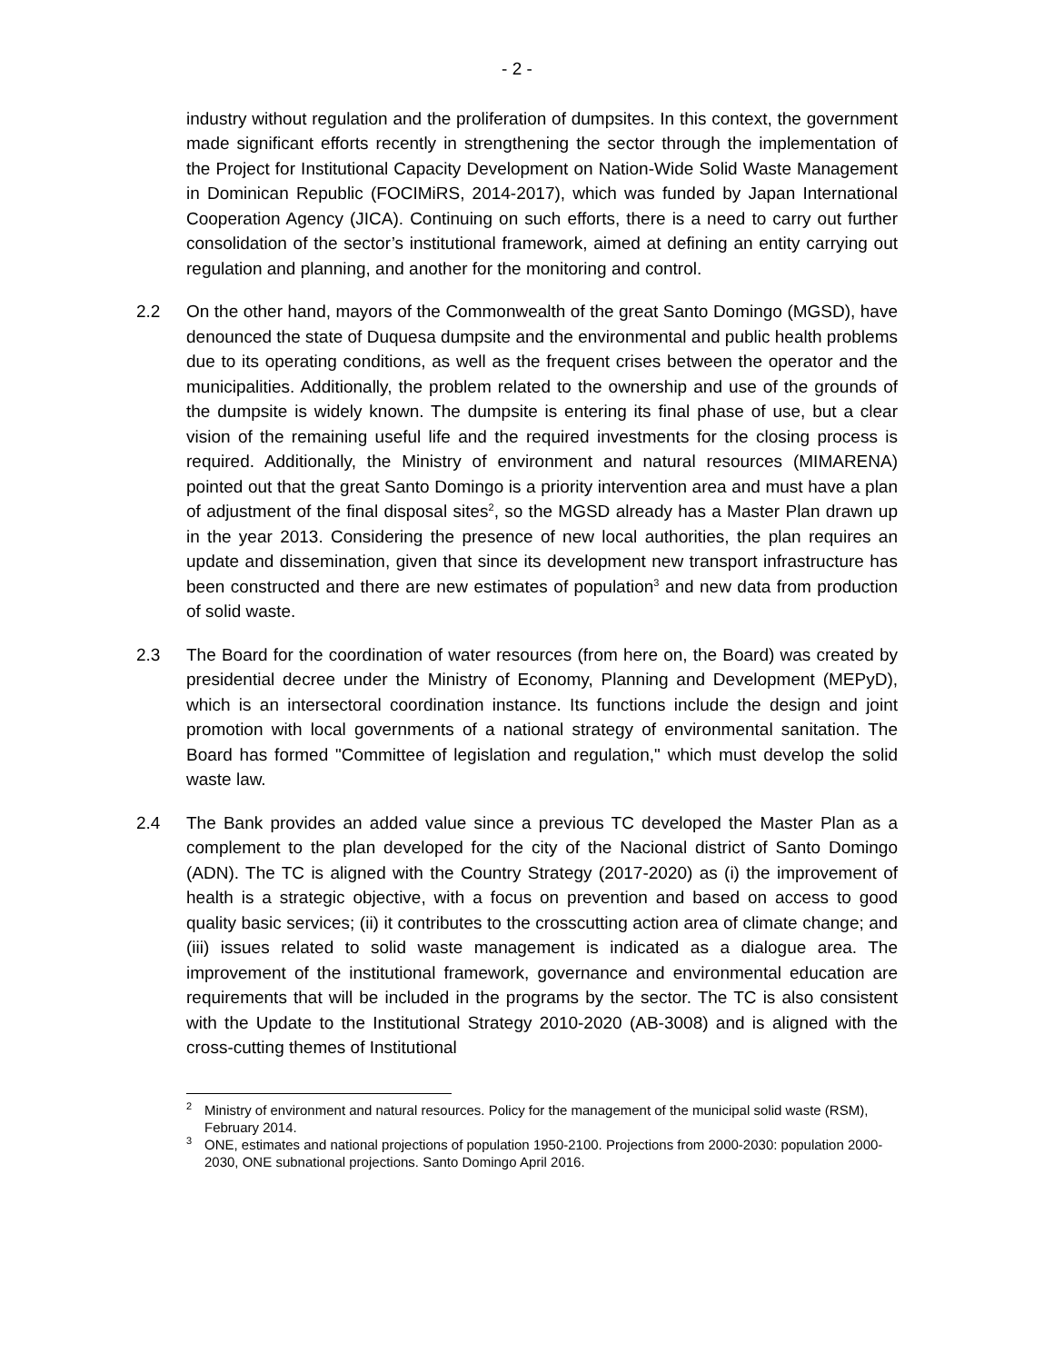- 2 -
industry without regulation and the proliferation of dumpsites. In this context, the government made significant efforts recently in strengthening the sector through the implementation of the Project for Institutional Capacity Development on Nation-Wide Solid Waste Management in Dominican Republic (FOCIMiRS, 2014-2017), which was funded by Japan International Cooperation Agency (JICA). Continuing on such efforts, there is a need to carry out further consolidation of the sector’s institutional framework, aimed at defining an entity carrying out regulation and planning, and another for the monitoring and control.
2.2 On the other hand, mayors of the Commonwealth of the great Santo Domingo (MGSD), have denounced the state of Duquesa dumpsite and the environmental and public health problems due to its operating conditions, as well as the frequent crises between the operator and the municipalities. Additionally, the problem related to the ownership and use of the grounds of the dumpsite is widely known. The dumpsite is entering its final phase of use, but a clear vision of the remaining useful life and the required investments for the closing process is required. Additionally, the Ministry of environment and natural resources (MIMARENA) pointed out that the great Santo Domingo is a priority intervention area and must have a plan of adjustment of the final disposal sites<sup>2</sup>, so the MGSD already has a Master Plan drawn up in the year 2013. Considering the presence of new local authorities, the plan requires an update and dissemination, given that since its development new transport infrastructure has been constructed and there are new estimates of population<sup>3</sup> and new data from production of solid waste.
2.3 The Board for the coordination of water resources (from here on, the Board) was created by presidential decree under the Ministry of Economy, Planning and Development (MEPyD), which is an intersectoral coordination instance. Its functions include the design and joint promotion with local governments of a national strategy of environmental sanitation. The Board has formed "Committee of legislation and regulation," which must develop the solid waste law.
2.4 The Bank provides an added value since a previous TC developed the Master Plan as a complement to the plan developed for the city of the Nacional district of Santo Domingo (ADN). The TC is aligned with the Country Strategy (2017-2020) as (i) the improvement of health is a strategic objective, with a focus on prevention and based on access to good quality basic services; (ii) it contributes to the crosscutting action area of climate change; and (iii) issues related to solid waste management is indicated as a dialogue area. The improvement of the institutional framework, governance and environmental education are requirements that will be included in the programs by the sector. The TC is also consistent with the Update to the Institutional Strategy 2010-2020 (AB-3008) and is aligned with the cross-cutting themes of Institutional
<sup>2</sup>
Ministry of environment and natural resources. Policy for the management of the municipal solid waste (RSM), February 2014.
<sup>3</sup>
ONE, estimates and national projections of population 1950-2100. Projections from 2000-2030: population 2000-2030, ONE subnational projections. Santo Domingo April 2016.